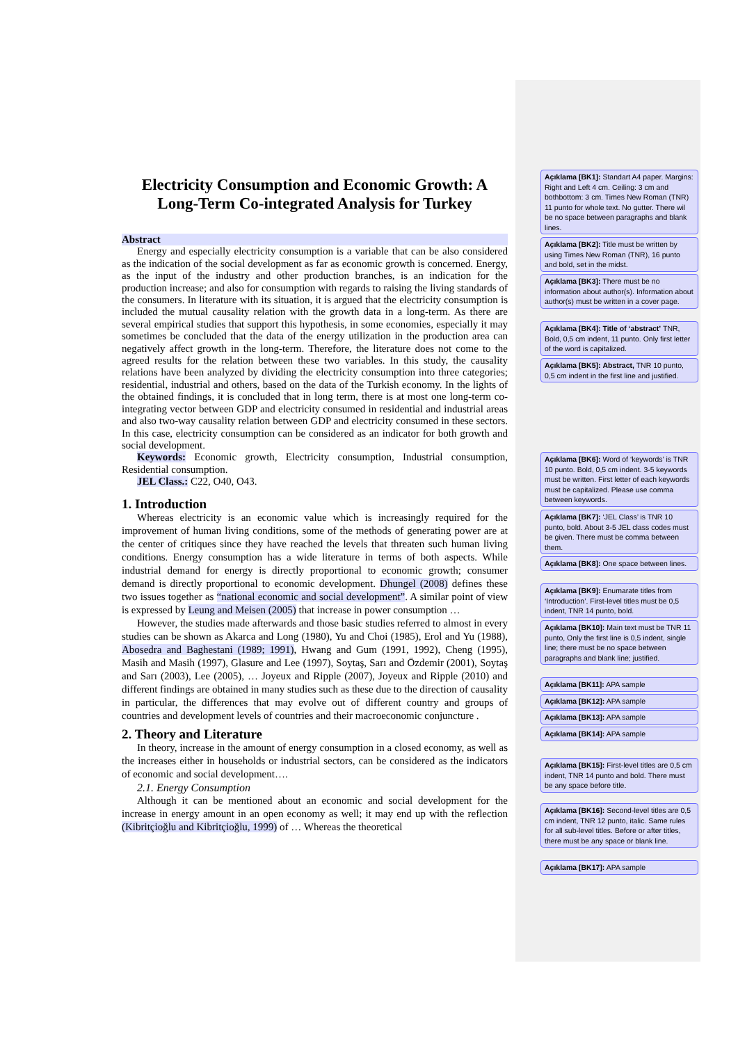Electricity Consumption and Economic Growth: A Long-Term Co-integrated Analysis for Turkey
Abstract
Energy and especially electricity consumption is a variable that can be also considered as the indication of the social development as far as economic growth is concerned. Energy, as the input of the industry and other production branches, is an indication for the production increase; and also for consumption with regards to raising the living standards of the consumers. In literature with its situation, it is argued that the electricity consumption is included the mutual causality relation with the growth data in a long-term. As there are several empirical studies that support this hypothesis, in some economies, especially it may sometimes be concluded that the data of the energy utilization in the production area can negatively affect growth in the long-term. Therefore, the literature does not come to the agreed results for the relation between these two variables. In this study, the causality relations have been analyzed by dividing the electricity consumption into three categories; residential, industrial and others, based on the data of the Turkish economy. In the lights of the obtained findings, it is concluded that in long term, there is at most one long-term co-integrating vector between GDP and electricity consumed in residential and industrial areas and also two-way causality relation between GDP and electricity consumed in these sectors. In this case, electricity consumption can be considered as an indicator for both growth and social development.
Keywords: Economic growth, Electricity consumption, Industrial consumption, Residential consumption.
JEL Class.: C22, O40, O43.
1. Introduction
Whereas electricity is an economic value which is increasingly required for the improvement of human living conditions, some of the methods of generating power are at the center of critiques since they have reached the levels that threaten such human living conditions. Energy consumption has a wide literature in terms of both aspects. While industrial demand for energy is directly proportional to economic growth; consumer demand is directly proportional to economic development. Dhungel (2008) defines these two issues together as “national economic and social development”. A similar point of view is expressed by Leung and Meisen (2005) that increase in power consumption …
However, the studies made afterwards and those basic studies referred to almost in every studies can be shown as Akarca and Long (1980), Yu and Choi (1985), Erol and Yu (1988), Abosedra and Baghestani (1989; 1991), Hwang and Gum (1991, 1992), Cheng (1995), Masih and Masih (1997), Glasure and Lee (1997), Soytaş, Sarı and Özdemir (2001), Soytaş and Sarı (2003), Lee (2005), … Joyeux and Ripple (2007), Joyeux and Ripple (2010) and different findings are obtained in many studies such as these due to the direction of causality in particular, the differences that may evolve out of different country and groups of countries and development levels of countries and their macroeconomic conjuncture .
2. Theory and Literature
In theory, increase in the amount of energy consumption in a closed economy, as well as the increases either in households or industrial sectors, can be considered as the indicators of economic and social development….
2.1. Energy Consumption
Although it can be mentioned about an economic and social development for the increase in energy amount in an open economy as well; it may end up with the reflection (Kibritçioğlu and Kibritçioğlu, 1999) of … Whereas the theoretical
Açıklama [BK1]: Standart A4 paper. Margins: Right and Left 4 cm. Ceiling: 3 cm and bothbottom: 3 cm. Times New Roman (TNR) 11 punto for whole text. No gutter. There wil be no space between paragraphs and blank lines.
Açıklama [BK2]: Title must be written by using Times New Roman (TNR), 16 punto and bold, set in the midst.
Açıklama [BK3]: There must be no information about author(s). Information about author(s) must be written in a cover page.
Açıklama [BK4]: Title of ‘abstract’ TNR, Bold, 0,5 cm indent, 11 punto. Only first letter of the word is capitalized.
Açıklama [BK5]: Abstract, TNR 10 punto, 0,5 cm indent in the first line and justified.
Açıklama [BK6]: Word of ‘keywords’ is TNR 10 punto. Bold, 0,5 cm indent. 3-5 keywords must be written. First letter of each keywords must be capitalized. Please use comma between keywords.
Açıklama [BK7]: ‘JEL Class’ is TNR 10 punto, bold. About 3-5 JEL class codes must be given. There must be comma between them.
Açıklama [BK8]: One space between lines.
Açıklama [BK9]: Enumarate titles from ‘Introduction’. First-level titles must be 0,5 indent, TNR 14 punto, bold.
Açıklama [BK10]: Main text must be TNR 11 punto, Only the first line is 0,5 indent, single line; there must be no space between paragraphs and blank line; justified.
Açıklama [BK11]: APA sample
Açıklama [BK12]: APA sample
Açıklama [BK13]: APA sample
Açıklama [BK14]: APA sample
Açıklama [BK15]: First-level titles are 0,5 cm indent, TNR 14 punto and bold. There must be any space before title.
Açıklama [BK16]: Second-level titles are 0,5 cm indent, TNR 12 punto, italic. Same rules for all sub-level titles. Before or after titles, there must be any space or blank line.
Açıklama [BK17]: APA sample